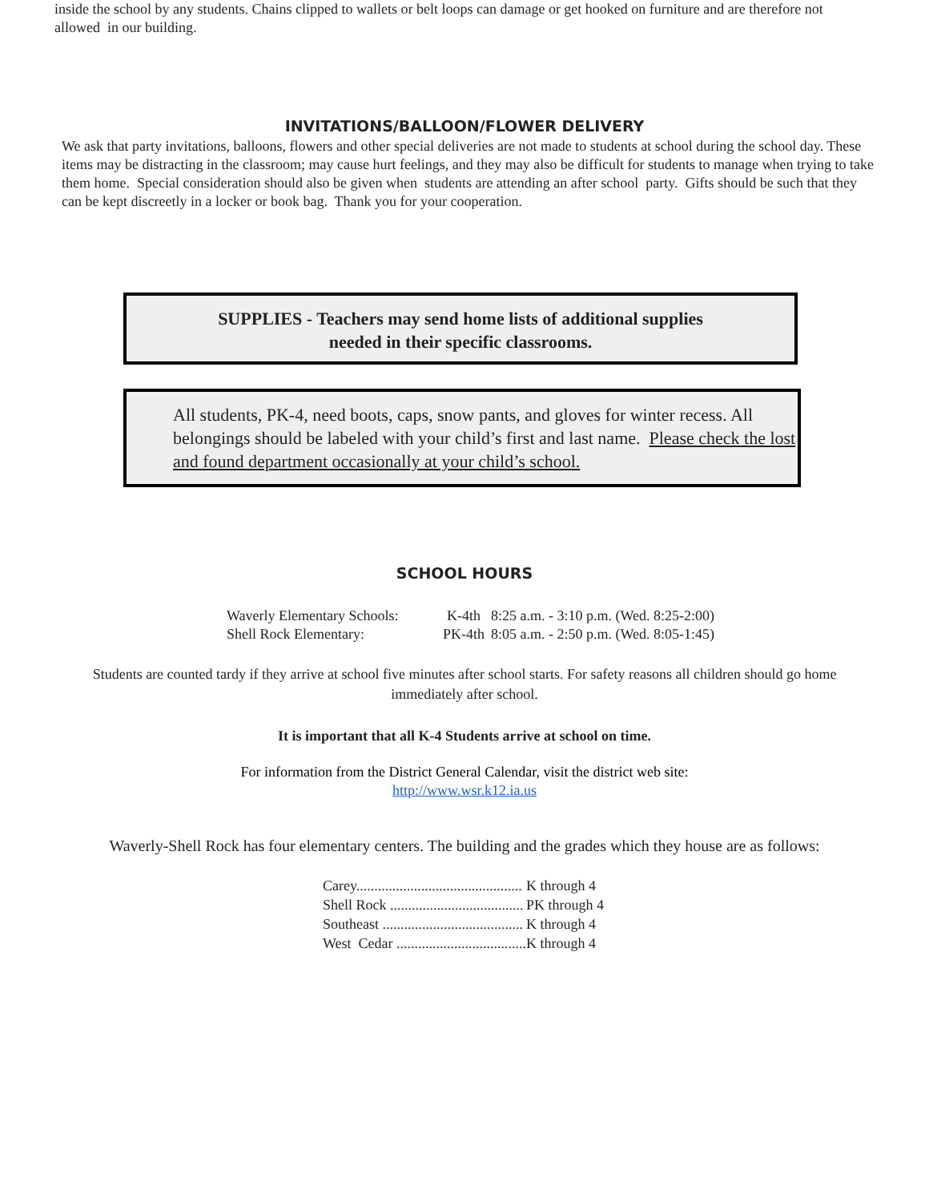inside the school by any students. Chains clipped to wallets or belt loops can damage or get hooked on furniture and are therefore not allowed in our building.
INVITATIONS/BALLOON/FLOWER DELIVERY
We ask that party invitations, balloons, flowers and other special deliveries are not made to students at school during the school day. These items may be distracting in the classroom; may cause hurt feelings, and they may also be difficult for students to manage when trying to take them home. Special consideration should also be given when students are attending an after school party. Gifts should be such that they can be kept discreetly in a locker or book bag. Thank you for your cooperation.
SUPPLIES - Teachers may send home lists of additional supplies
needed in their specific classrooms.
All students, PK-4, need boots, caps, snow pants, and gloves for winter recess. All belongings should be labeled with your child’s first and last name. Please check the lost and found department occasionally at your child’s school.
SCHOOL HOURS
| Waverly Elementary Schools: | K-4th | 8:25 a.m. - 3:10 p.m. (Wed. 8:25-2:00) |
| Shell Rock Elementary: | PK-4th | 8:05 a.m. - 2:50 p.m. (Wed. 8:05-1:45) |
Students are counted tardy if they arrive at school five minutes after school starts. For safety reasons all children should go home immediately after school.
It is important that all K-4 Students arrive at school on time.
For information from the District General Calendar, visit the district web site:
http://www.wsr.k12.ia.us
Waverly-Shell Rock has four elementary centers. The building and the grades which they house are as follows:
| Carey.............................................. | K through 4 |
| Shell Rock ..................................... | PK through 4 |
| Southeast ....................................... | K through 4 |
| West Cedar .................................... | K through 4 |